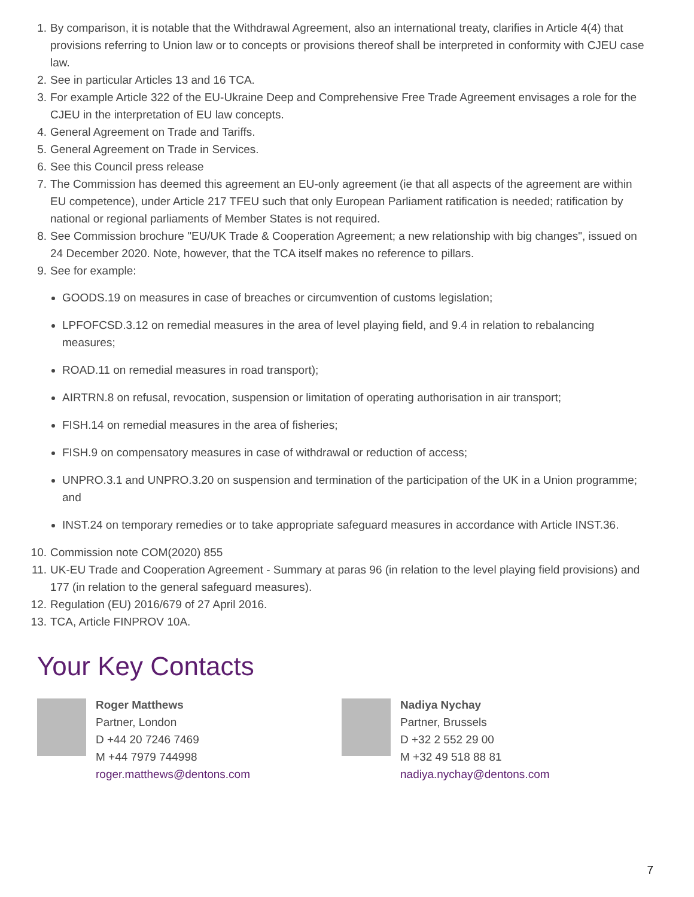1. By comparison, it is notable that the Withdrawal Agreement, also an international treaty, clarifies in Article 4(4) that provisions referring to Union law or to concepts or provisions thereof shall be interpreted in conformity with CJEU case law.
2. See in particular Articles 13 and 16 TCA.
3. For example Article 322 of the EU-Ukraine Deep and Comprehensive Free Trade Agreement envisages a role for the CJEU in the interpretation of EU law concepts.
4. General Agreement on Trade and Tariffs.
5. General Agreement on Trade in Services.
6. See this Council press release
7. The Commission has deemed this agreement an EU-only agreement (ie that all aspects of the agreement are within EU competence), under Article 217 TFEU such that only European Parliament ratification is needed; ratification by national or regional parliaments of Member States is not required.
8. See Commission brochure "EU/UK Trade & Cooperation Agreement; a new relationship with big changes", issued on 24 December 2020. Note, however, that the TCA itself makes no reference to pillars.
9. See for example:
GOODS.19 on measures in case of breaches or circumvention of customs legislation;
LPFOFCSD.3.12 on remedial measures in the area of level playing field, and 9.4 in relation to rebalancing measures;
ROAD.11 on remedial measures in road transport);
AIRTRN.8 on refusal, revocation, suspension or limitation of operating authorisation in air transport;
FISH.14 on remedial measures in the area of fisheries;
FISH.9 on compensatory measures in case of withdrawal or reduction of access;
UNPRO.3.1 and UNPRO.3.20 on suspension and termination of the participation of the UK in a Union programme; and
INST.24 on temporary remedies or to take appropriate safeguard measures in accordance with Article INST.36.
10. Commission note COM(2020) 855
11. UK-EU Trade and Cooperation Agreement - Summary at paras 96 (in relation to the level playing field provisions) and 177 (in relation to the general safeguard measures).
12. Regulation (EU) 2016/679 of 27 April 2016.
13. TCA, Article FINPROV 10A.
Your Key Contacts
Roger Matthews
Partner, London
D +44 20 7246 7469
M +44 7979 744998
roger.matthews@dentons.com
Nadiya Nychay
Partner, Brussels
D +32 2 552 29 00
M +32 49 518 88 81
nadiya.nychay@dentons.com
7